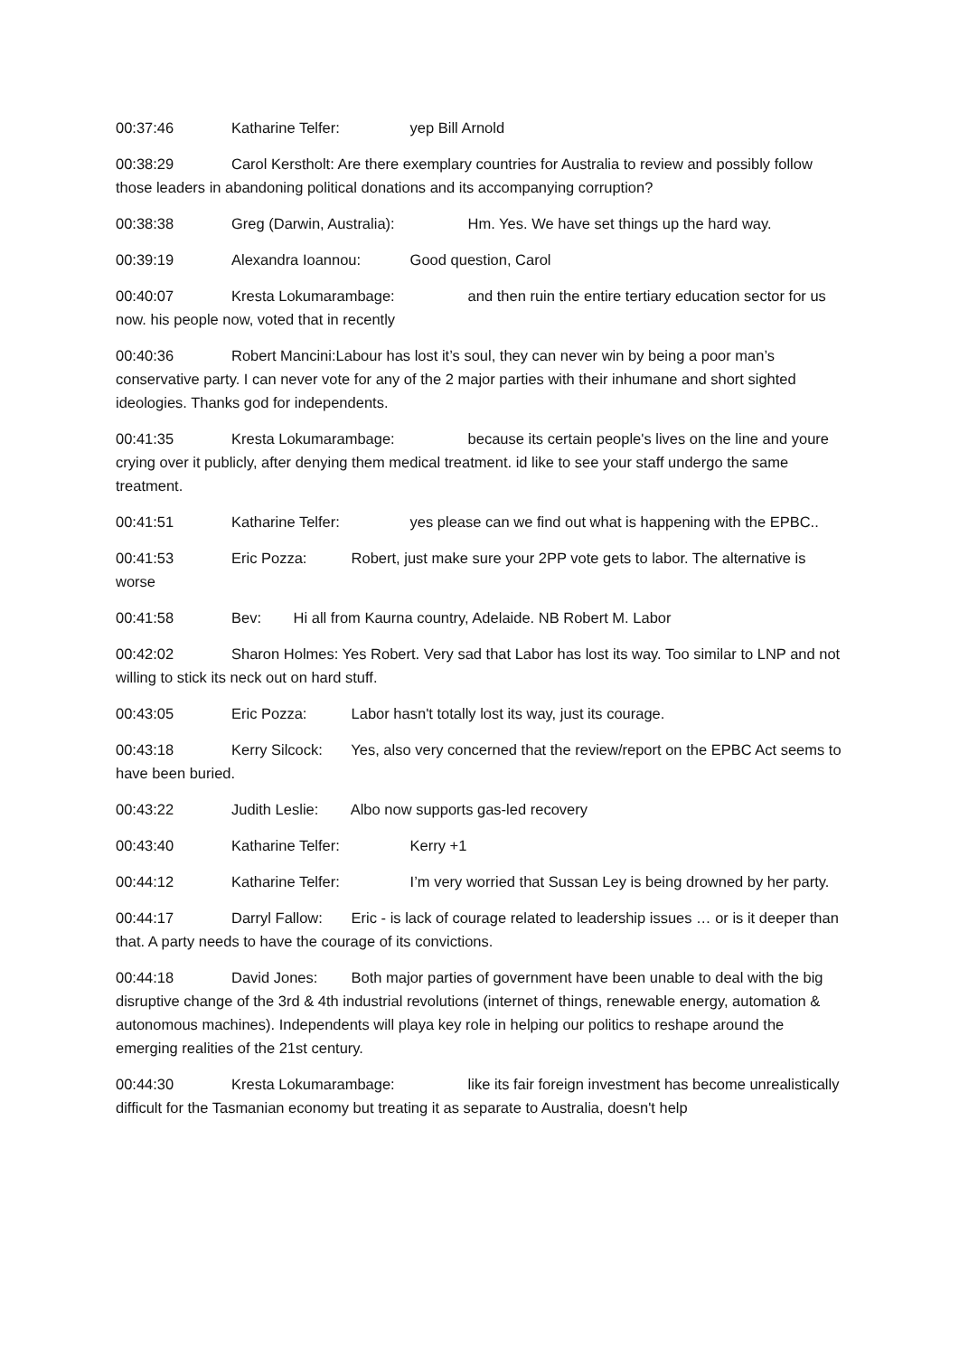00:37:46 Katharine Telfer: yep Bill Arnold
00:38:29 Carol Kerstholt: Are there exemplary countries for Australia to review and possibly follow those leaders in abandoning political donations and its accompanying corruption?
00:38:38 Greg (Darwin, Australia): Hm. Yes. We have set things up the hard way.
00:39:19 Alexandra Ioannou: Good question, Carol
00:40:07 Kresta Lokumarambage: and then ruin the entire tertiary education sector for us now. his people now, voted that in recently
00:40:36 Robert Mancini:Labour has lost it’s soul, they can never win by being a poor man’s conservative party. I can never vote for any of the 2 major parties with their inhumane and short sighted ideologies. Thanks god for independents.
00:41:35 Kresta Lokumarambage: because its certain people's lives on the line and youre crying over it publicly, after denying them medical treatment. id like to see your staff undergo the same treatment.
00:41:51 Katharine Telfer: yes please can we find out what is happening with the EPBC..
00:41:53 Eric Pozza: Robert, just make sure your 2PP vote gets to labor. The alternative is worse
00:41:58 Bev: Hi all from Kaurna country, Adelaide. NB Robert M. Labor
00:42:02 Sharon Holmes: Yes Robert. Very sad that Labor has lost its way. Too similar to LNP and not willing to stick its neck out on hard stuff.
00:43:05 Eric Pozza: Labor hasn't totally lost its way, just its courage.
00:43:18 Kerry Silcock: Yes, also very concerned that the review/report on the EPBC Act seems to have been buried.
00:43:22 Judith Leslie: Albo now supports gas-led recovery
00:43:40 Katharine Telfer: Kerry +1
00:44:12 Katharine Telfer: I’m very worried that Sussan Ley is being drowned by her party.
00:44:17 Darryl Fallow: Eric - is lack of courage related to leadership issues … or is it deeper than that. A party needs to have the courage of its convictions.
00:44:18 David Jones: Both major parties of government have been unable to deal with the big disruptive change of the 3rd & 4th industrial revolutions (internet of things, renewable energy, automation & autonomous machines). Independents will playa key role in helping our politics to reshape around the emerging realities of the 21st century.
00:44:30 Kresta Lokumarambage: like its fair foreign investment has become unrealistically difficult for the Tasmanian economy but treating it as separate to Australia, doesn't help